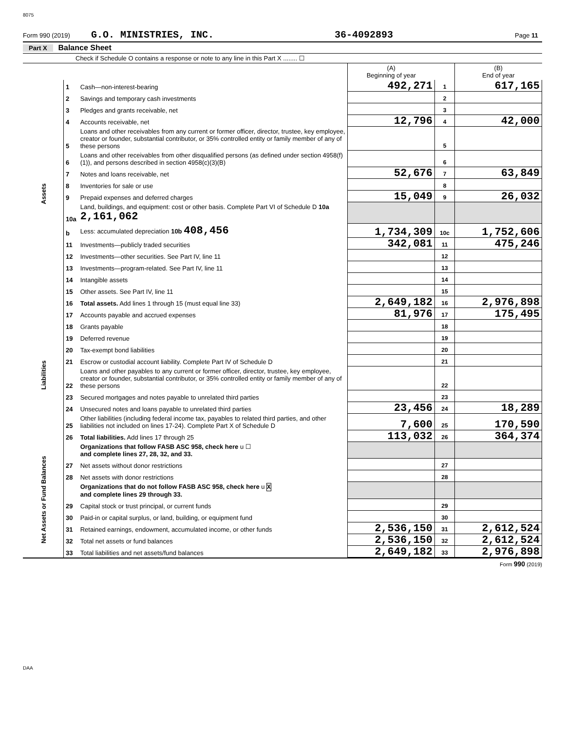8075
Form 990 (2019) G.O. MINISTRIES, INC. 36-4092893 Page 11
Part X Balance Sheet
Check if Schedule O contains a response or note to any line in this Part X ........ ☐
| | | | (A) Beginning of year | | (B) End of year |
| Assets | 1 | Cash—non-interest-bearing | 492,271 | 1 | 617,165 |
| | 2 | Savings and temporary cash investments | | 2 | |
| | 3 | Pledges and grants receivable, net | | 3 | |
| | 4 | Accounts receivable, net | 12,796 | 4 | 42,000 |
| | 5 | Loans and other receivables from any current or former officer, director, trustee, key employee, creator or founder, substantial contributor, or 35% controlled entity or family member of any of these persons | | 5 | |
| | 6 | Loans and other receivables from other disqualified persons (as defined under section 4958(f)(1)), and persons described in section 4958(c)(3)(B) | | 6 | |
| | 7 | Notes and loans receivable, net | 52,676 | 7 | 63,849 |
| | 8 | Inventories for sale or use | | 8 | |
| | 9 | Prepaid expenses and deferred charges | 15,049 | 9 | 26,032 |
| | 10a | Land, buildings, and equipment: cost or other basis. Complete Part VI of Schedule D 10a 2,161,062 | | | |
| | b | Less: accumulated depreciation 10b 408,456 | 1,734,309 | 10c | 1,752,606 |
| | 11 | Investments—publicly traded securities | 342,081 | 11 | 475,246 |
| | 12 | Investments—other securities. See Part IV, line 11 | | 12 | |
| | 13 | Investments—program-related. See Part IV, line 11 | | 13 | |
| | 14 | Intangible assets | | 14 | |
| | 15 | Other assets. See Part IV, line 11 | | 15 | |
| | 16 | Total assets. Add lines 1 through 15 (must equal line 33) | 2,649,182 | 16 | 2,976,898 |
| Liabilities | 17 | Accounts payable and accrued expenses | 81,976 | 17 | 175,495 |
| | 18 | Grants payable | | 18 | |
| | 19 | Deferred revenue | | 19 | |
| | 20 | Tax-exempt bond liabilities | | 20 | |
| | 21 | Escrow or custodial account liability. Complete Part IV of Schedule D | | 21 | |
| | 22 | Loans and other payables to any current or former officer, director, trustee, key employee, creator or founder, substantial contributor, or 35% controlled entity or family member of any of these persons | | 22 | |
| | 23 | Secured mortgages and notes payable to unrelated third parties | | 23 | |
| | 24 | Unsecured notes and loans payable to unrelated third parties | 23,456 | 24 | 18,289 |
| | 25 | Other liabilities (including federal income tax, payables to related third parties, and other liabilities not included on lines 17-24). Complete Part X of Schedule D | 7,600 | 25 | 170,590 |
| | 26 | Total liabilities. Add lines 17 through 25 | 113,032 | 26 | 364,374 |
| Net Assets or Fund Balances | | Organizations that follow FASB ASC 958, check here u ☐ and complete lines 27, 28, 32, and 33. | | | |
| | 27 | Net assets without donor restrictions | | 27 | |
| | 28 | Net assets with donor restrictions | | 28 | |
| | | Organizations that do not follow FASB ASC 958, check here u X and complete lines 29 through 33. | | | |
| | 29 | Capital stock or trust principal, or current funds | | 29 | |
| | 30 | Paid-in or capital surplus, or land, building, or equipment fund | | 30 | |
| | 31 | Retained earnings, endowment, accumulated income, or other funds | 2,536,150 | 31 | 2,612,524 |
| | 32 | Total net assets or fund balances | 2,536,150 | 32 | 2,612,524 |
| | 33 | Total liabilities and net assets/fund balances | 2,649,182 | 33 | 2,976,898 |
Form 990 (2019)
DAA